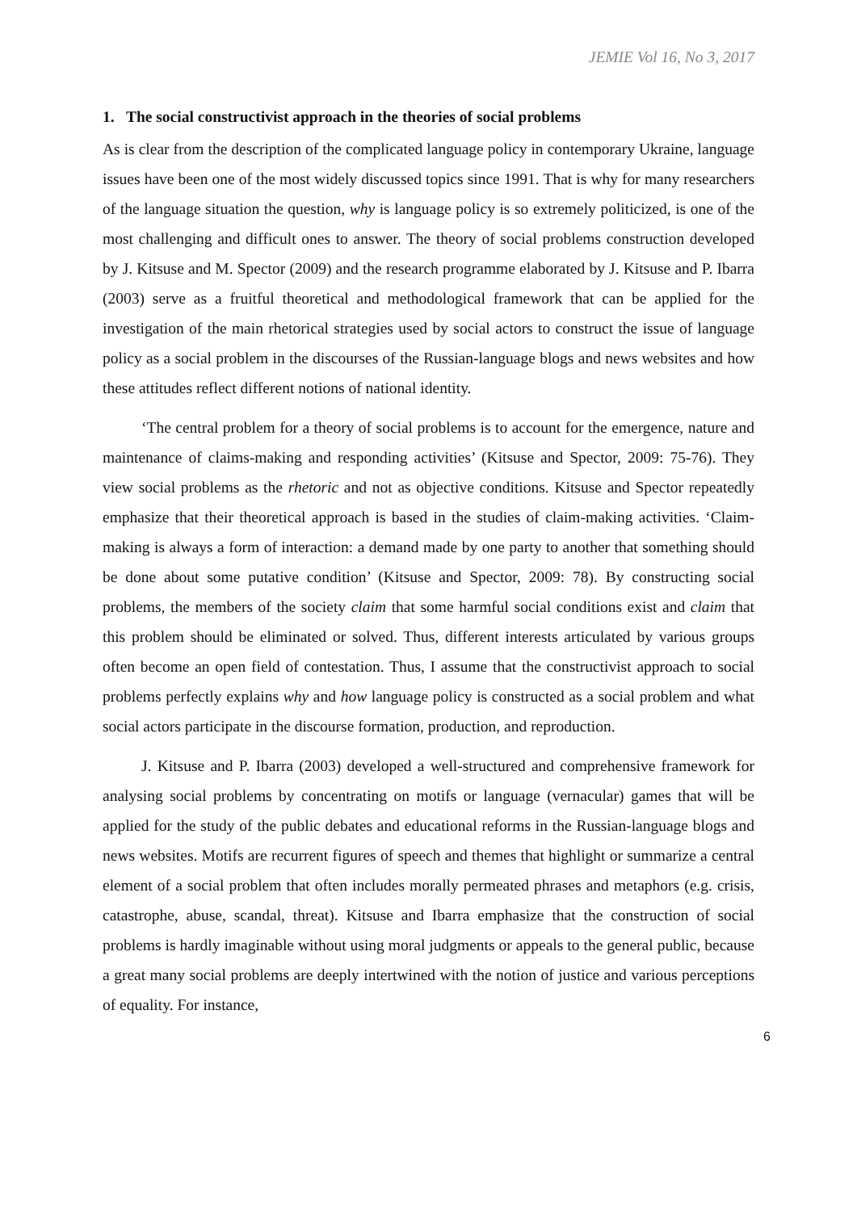JEMIE Vol 16, No 3, 2017
1. The social constructivist approach in the theories of social problems
As is clear from the description of the complicated language policy in contemporary Ukraine, language issues have been one of the most widely discussed topics since 1991. That is why for many researchers of the language situation the question, why is language policy is so extremely politicized, is one of the most challenging and difficult ones to answer. The theory of social problems construction developed by J. Kitsuse and M. Spector (2009) and the research programme elaborated by J. Kitsuse and P. Ibarra (2003) serve as a fruitful theoretical and methodological framework that can be applied for the investigation of the main rhetorical strategies used by social actors to construct the issue of language policy as a social problem in the discourses of the Russian-language blogs and news websites and how these attitudes reflect different notions of national identity.
‘The central problem for a theory of social problems is to account for the emergence, nature and maintenance of claims-making and responding activities’ (Kitsuse and Spector, 2009: 75-76). They view social problems as the rhetoric and not as objective conditions. Kitsuse and Spector repeatedly emphasize that their theoretical approach is based in the studies of claim-making activities. ‘Claim-making is always a form of interaction: a demand made by one party to another that something should be done about some putative condition’ (Kitsuse and Spector, 2009: 78). By constructing social problems, the members of the society claim that some harmful social conditions exist and claim that this problem should be eliminated or solved. Thus, different interests articulated by various groups often become an open field of contestation. Thus, I assume that the constructivist approach to social problems perfectly explains why and how language policy is constructed as a social problem and what social actors participate in the discourse formation, production, and reproduction.
J. Kitsuse and P. Ibarra (2003) developed a well-structured and comprehensive framework for analysing social problems by concentrating on motifs or language (vernacular) games that will be applied for the study of the public debates and educational reforms in the Russian-language blogs and news websites. Motifs are recurrent figures of speech and themes that highlight or summarize a central element of a social problem that often includes morally permeated phrases and metaphors (e.g. crisis, catastrophe, abuse, scandal, threat). Kitsuse and Ibarra emphasize that the construction of social problems is hardly imaginable without using moral judgments or appeals to the general public, because a great many social problems are deeply intertwined with the notion of justice and various perceptions of equality. For instance,
6